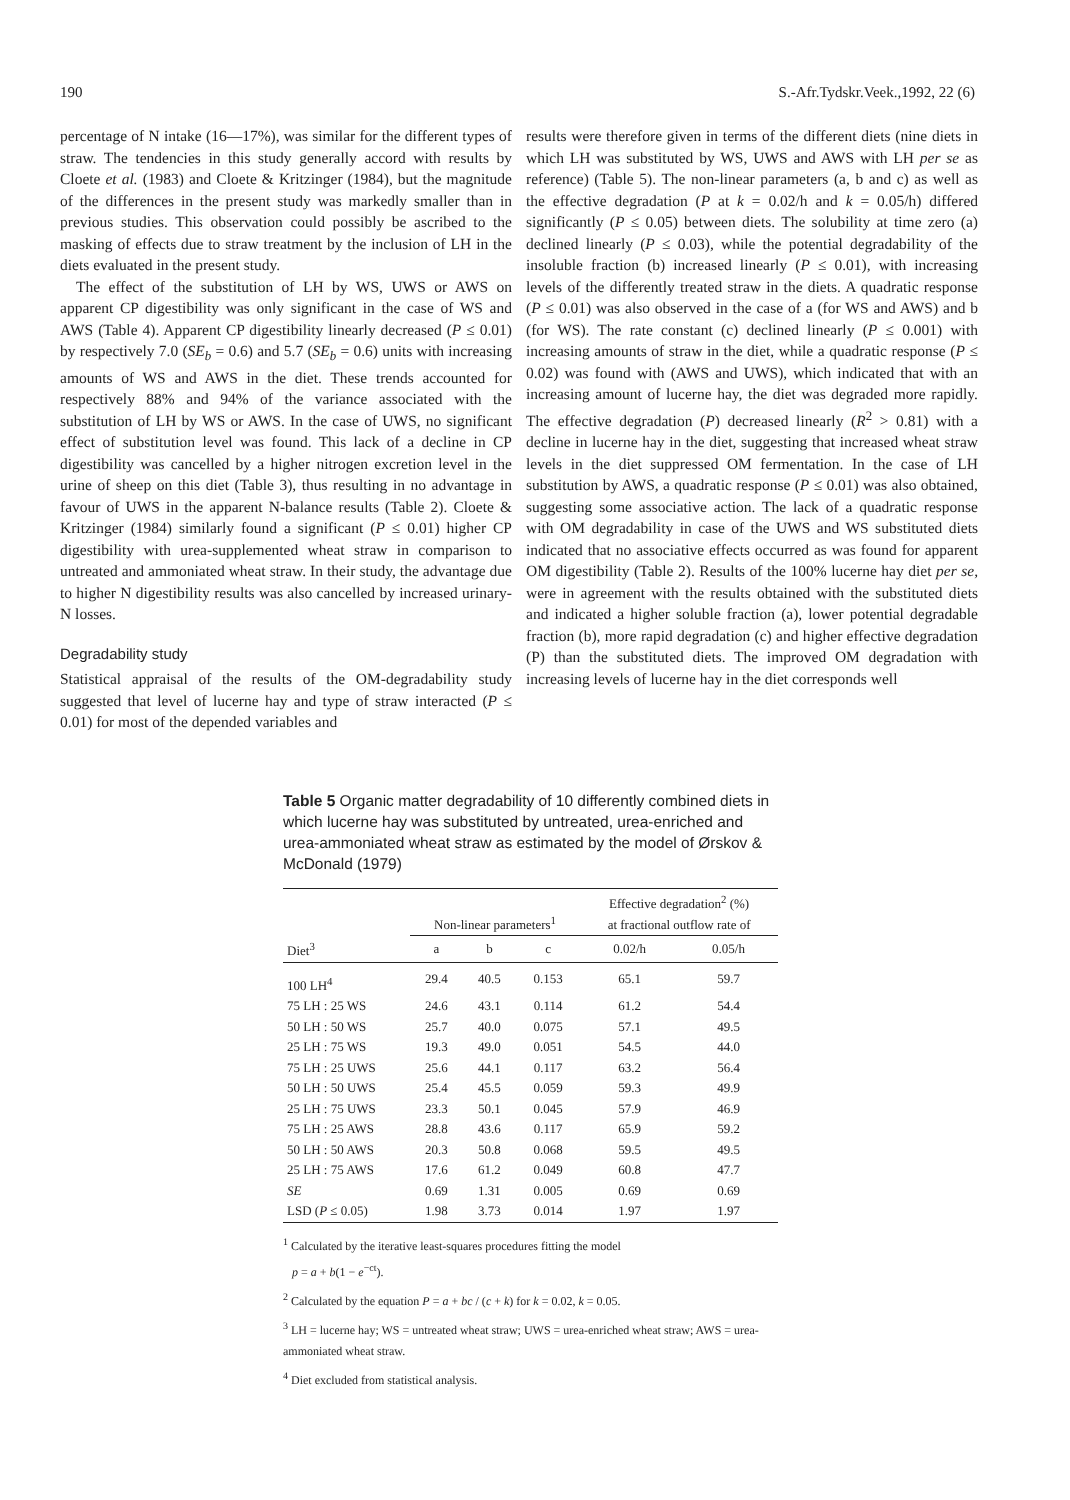190 S.-Afr.Tydskr.Veek.,1992, 22 (6)
percentage of N intake (16—17%), was similar for the different types of straw. The tendencies in this study generally accord with results by Cloete et al. (1983) and Cloete & Kritzinger (1984), but the magnitude of the differences in the present study was markedly smaller than in previous studies. This observation could possibly be ascribed to the masking of effects due to straw treatment by the inclusion of LH in the diets evaluated in the present study.
The effect of the substitution of LH by WS, UWS or AWS on apparent CP digestibility was only significant in the case of WS and AWS (Table 4). Apparent CP digestibility linearly decreased (P ≤ 0.01) by respectively 7.0 (SE<sub>b</sub> = 0.6) and 5.7 (SE<sub>b</sub> = 0.6) units with increasing amounts of WS and AWS in the diet. These trends accounted for respectively 88% and 94% of the variance associated with the substitution of LH by WS or AWS. In the case of UWS, no significant effect of substitution level was found. This lack of a decline in CP digestibility was cancelled by a higher nitrogen excretion level in the urine of sheep on this diet (Table 3), thus resulting in no advantage in favour of UWS in the apparent N-balance results (Table 2). Cloete & Kritzinger (1984) similarly found a significant (P ≤ 0.01) higher CP digestibility with urea-supplemented wheat straw in comparison to untreated and ammoniated wheat straw. In their study, the advantage due to higher N digestibility results was also cancelled by increased urinary-N losses.
Degradability study
Statistical appraisal of the results of the OM-degradability study suggested that level of lucerne hay and type of straw interacted (P ≤ 0.01) for most of the depended variables and
results were therefore given in terms of the different diets (nine diets in which LH was substituted by WS, UWS and AWS with LH per se as reference) (Table 5). The non-linear parameters (a, b and c) as well as the effective degradation (P at k = 0.02/h and k = 0.05/h) differed significantly (P ≤ 0.05) between diets. The solubility at time zero (a) declined linearly (P ≤ 0.03), while the potential degradability of the insoluble fraction (b) increased linearly (P ≤ 0.01), with increasing levels of the differently treated straw in the diets. A quadratic response (P ≤ 0.01) was also observed in the case of a (for WS and AWS) and b (for WS). The rate constant (c) declined linearly (P ≤ 0.001) with increasing amounts of straw in the diet, while a quadratic response (P ≤ 0.02) was found with (AWS and UWS), which indicated that with an increasing amount of lucerne hay, the diet was degraded more rapidly. The effective degradation (P) decreased linearly (R<sup>2</sup> > 0.81) with a decline in lucerne hay in the diet, suggesting that increased wheat straw levels in the diet suppressed OM fermentation. In the case of LH substitution by AWS, a quadratic response (P ≤ 0.01) was also obtained, suggesting some associative action. The lack of a quadratic response with OM degradability in case of the UWS and WS substituted diets indicated that no associative effects occurred as was found for apparent OM digestibility (Table 2). Results of the 100% lucerne hay diet per se, were in agreement with the results obtained with the substituted diets and indicated a higher soluble fraction (a), lower potential degradable fraction (b), more rapid degradation (c) and higher effective degradation (P) than the substituted diets. The improved OM degradation with increasing levels of lucerne hay in the diet corresponds well
Table 5 Organic matter degradability of 10 differently combined diets in which lucerne hay was substituted by untreated, urea-enriched and urea-ammoniated wheat straw as estimated by the model of Ørskov & McDonald (1979)
| | Non-linear parameters<sup>1</sup> | | | Effective degradation<sup>2</sup> (%) at fractional outflow rate of | |
| --- | --- | --- | --- | --- | --- |
| Diet<sup>3</sup> | a | b | c | 0.02/h | 0.05/h |
| 100 LH<sup>4</sup> | 29.4 | 40.5 | 0.153 | 65.1 | 59.7 |
| 75 LH : 25 WS | 24.6 | 43.1 | 0.114 | 61.2 | 54.4 |
| 50 LH : 50 WS | 25.7 | 40.0 | 0.075 | 57.1 | 49.5 |
| 25 LH : 75 WS | 19.3 | 49.0 | 0.051 | 54.5 | 44.0 |
| 75 LH : 25 UWS | 25.6 | 44.1 | 0.117 | 63.2 | 56.4 |
| 50 LH : 50 UWS | 25.4 | 45.5 | 0.059 | 59.3 | 49.9 |
| 25 LH : 75 UWS | 23.3 | 50.1 | 0.045 | 57.9 | 46.9 |
| 75 LH : 25 AWS | 28.8 | 43.6 | 0.117 | 65.9 | 59.2 |
| 50 LH : 50 AWS | 20.3 | 50.8 | 0.068 | 59.5 | 49.5 |
| 25 LH : 75 AWS | 17.6 | 61.2 | 0.049 | 60.8 | 47.7 |
| SE | 0.69 | 1.31 | 0.005 | 0.69 | 0.69 |
| LSD ( P ≤ 0.05) | 1.98 | 3.73 | 0.014 | 1.97 | 1.97 |
<sup>1</sup> Calculated by the iterative least-squares procedures fitting the model
p = a + b(1 − e<sup>−ct</sup>).
<sup>2</sup> Calculated by the equation P = a + bc / (c + k) for k = 0.02, k = 0.05.
<sup>3</sup> LH = lucerne hay; WS = untreated wheat straw; UWS = urea-enriched wheat straw; AWS = urea-ammoniated wheat straw.
<sup>4</sup> Diet excluded from statistical analysis.